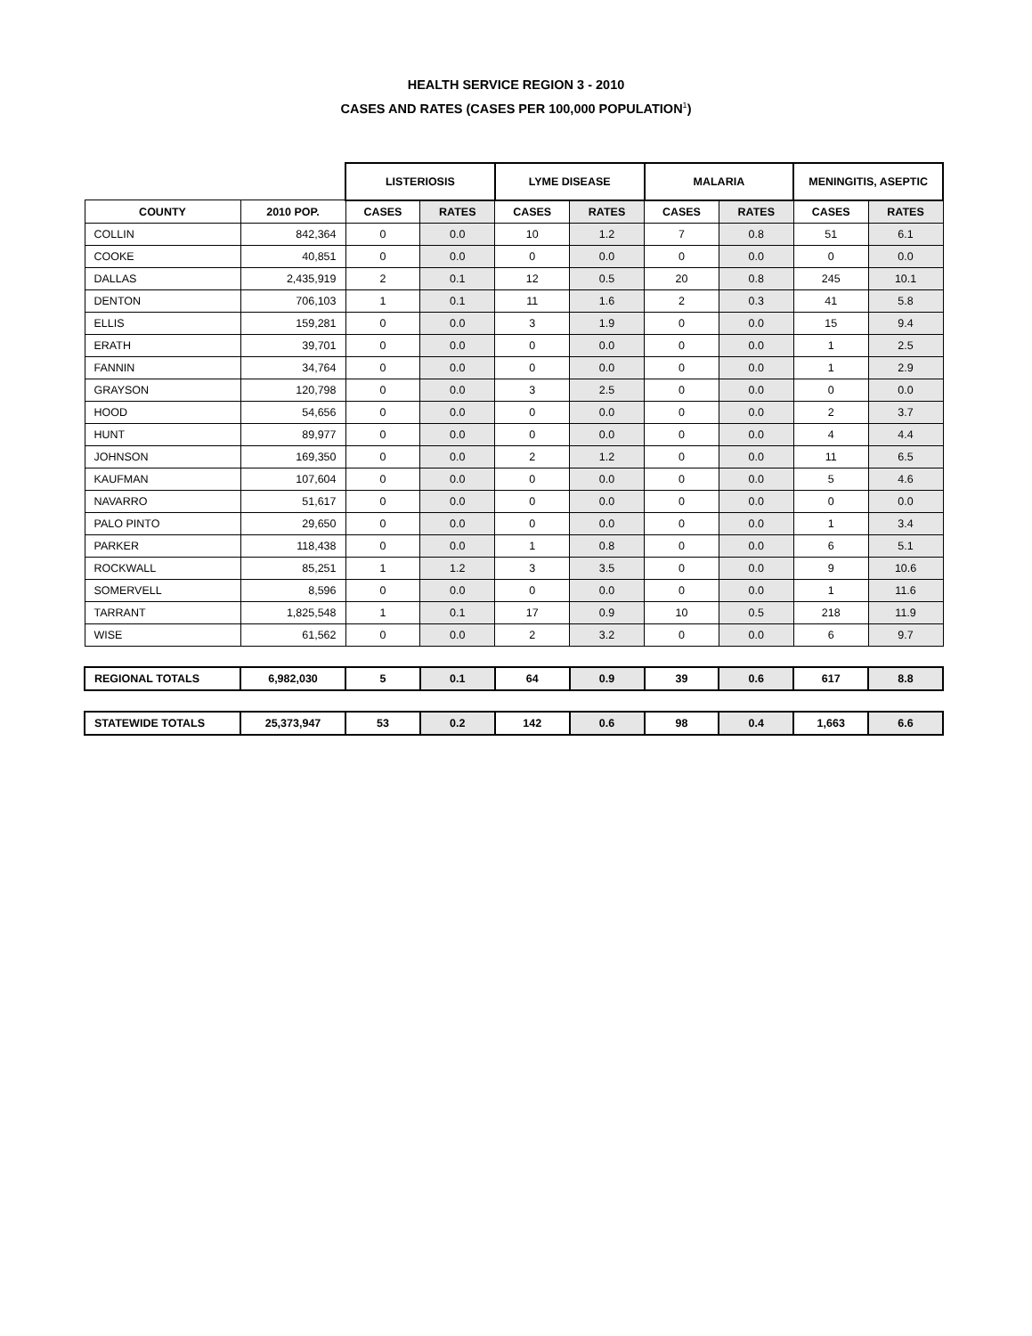HEALTH SERVICE REGION 3 - 2010
CASES AND RATES (CASES PER 100,000 POPULATION<sup>1</sup>)
| | | LISTERIOSIS | | LYME DISEASE | | MALARIA | | MENINGITIS, ASEPTIC | |
| COUNTY | 2010 POP. | CASES | RATES | CASES | RATES | CASES | RATES | CASES | RATES |
| COLLIN | 842,364 | 0 | 0.0 | 10 | 1.2 | 7 | 0.8 | 51 | 6.1 |
| COOKE | 40,851 | 0 | 0.0 | 0 | 0.0 | 0 | 0.0 | 0 | 0.0 |
| DALLAS | 2,435,919 | 2 | 0.1 | 12 | 0.5 | 20 | 0.8 | 245 | 10.1 |
| DENTON | 706,103 | 1 | 0.1 | 11 | 1.6 | 2 | 0.3 | 41 | 5.8 |
| ELLIS | 159,281 | 0 | 0.0 | 3 | 1.9 | 0 | 0.0 | 15 | 9.4 |
| ERATH | 39,701 | 0 | 0.0 | 0 | 0.0 | 0 | 0.0 | 1 | 2.5 |
| FANNIN | 34,764 | 0 | 0.0 | 0 | 0.0 | 0 | 0.0 | 1 | 2.9 |
| GRAYSON | 120,798 | 0 | 0.0 | 3 | 2.5 | 0 | 0.0 | 0 | 0.0 |
| HOOD | 54,656 | 0 | 0.0 | 0 | 0.0 | 0 | 0.0 | 2 | 3.7 |
| HUNT | 89,977 | 0 | 0.0 | 0 | 0.0 | 0 | 0.0 | 4 | 4.4 |
| JOHNSON | 169,350 | 0 | 0.0 | 2 | 1.2 | 0 | 0.0 | 11 | 6.5 |
| KAUFMAN | 107,604 | 0 | 0.0 | 0 | 0.0 | 0 | 0.0 | 5 | 4.6 |
| NAVARRO | 51,617 | 0 | 0.0 | 0 | 0.0 | 0 | 0.0 | 0 | 0.0 |
| PALO PINTO | 29,650 | 0 | 0.0 | 0 | 0.0 | 0 | 0.0 | 1 | 3.4 |
| PARKER | 118,438 | 0 | 0.0 | 1 | 0.8 | 0 | 0.0 | 6 | 5.1 |
| ROCKWALL | 85,251 | 1 | 1.2 | 3 | 3.5 | 0 | 0.0 | 9 | 10.6 |
| SOMERVELL | 8,596 | 0 | 0.0 | 0 | 0.0 | 0 | 0.0 | 1 | 11.6 |
| TARRANT | 1,825,548 | 1 | 0.1 | 17 | 0.9 | 10 | 0.5 | 218 | 11.9 |
| WISE | 61,562 | 0 | 0.0 | 2 | 3.2 | 0 | 0.0 | 6 | 9.7 |
| REGIONAL TOTALS | 6,982,030 | 5 | 0.1 | 64 | 0.9 | 39 | 0.6 | 617 | 8.8 |
| STATEWIDE TOTALS | 25,373,947 | 53 | 0.2 | 142 | 0.6 | 98 | 0.4 | 1,663 | 6.6 |